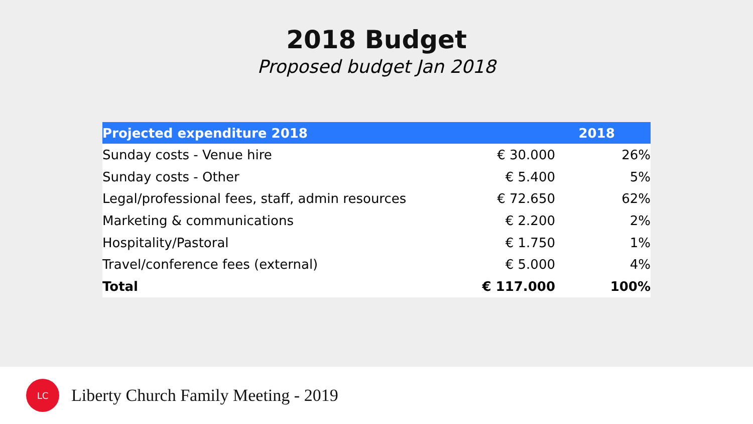2018 Budget
Proposed budget Jan 2018
| Projected expenditure 2018 | 2018 | |
| --- | --- | --- |
| Sunday costs - Venue hire | € 30.000 | 26% |
| Sunday costs - Other | € 5.400 | 5% |
| Legal/professional fees, staff, admin resources | € 72.650 | 62% |
| Marketing & communications | € 2.200 | 2% |
| Hospitality/Pastoral | € 1.750 | 1% |
| Travel/conference fees (external) | € 5.000 | 4% |
| Total | € 117.000 | 100% |
LC
Liberty Church Family Meeting - 2019